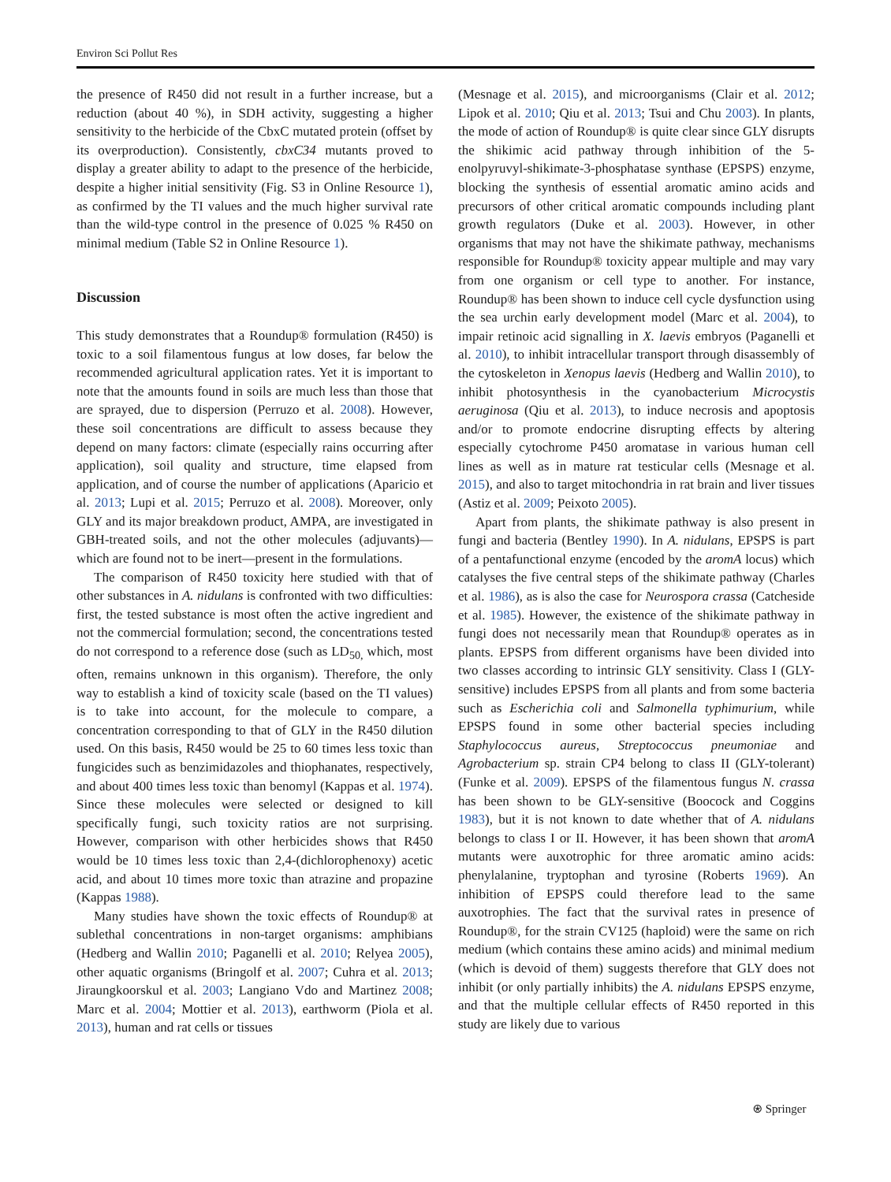Environ Sci Pollut Res
the presence of R450 did not result in a further increase, but a reduction (about 40 %), in SDH activity, suggesting a higher sensitivity to the herbicide of the CbxC mutated protein (offset by its overproduction). Consistently, cbxC34 mutants proved to display a greater ability to adapt to the presence of the herbicide, despite a higher initial sensitivity (Fig. S3 in Online Resource 1), as confirmed by the TI values and the much higher survival rate than the wild-type control in the presence of 0.025 % R450 on minimal medium (Table S2 in Online Resource 1).
Discussion
This study demonstrates that a Roundup® formulation (R450) is toxic to a soil filamentous fungus at low doses, far below the recommended agricultural application rates. Yet it is important to note that the amounts found in soils are much less than those that are sprayed, due to dispersion (Perruzo et al. 2008). However, these soil concentrations are difficult to assess because they depend on many factors: climate (especially rains occurring after application), soil quality and structure, time elapsed from application, and of course the number of applications (Aparicio et al. 2013; Lupi et al. 2015; Perruzo et al. 2008). Moreover, only GLY and its major breakdown product, AMPA, are investigated in GBH-treated soils, and not the other molecules (adjuvants)—which are found not to be inert—present in the formulations.
The comparison of R450 toxicity here studied with that of other substances in A. nidulans is confronted with two difficulties: first, the tested substance is most often the active ingredient and not the commercial formulation; second, the concentrations tested do not correspond to a reference dose (such as LD<sub>50,</sub> which, most often, remains unknown in this organism). Therefore, the only way to establish a kind of toxicity scale (based on the TI values) is to take into account, for the molecule to compare, a concentration corresponding to that of GLY in the R450 dilution used. On this basis, R450 would be 25 to 60 times less toxic than fungicides such as benzimidazoles and thiophanates, respectively, and about 400 times less toxic than benomyl (Kappas et al. 1974). Since these molecules were selected or designed to kill specifically fungi, such toxicity ratios are not surprising. However, comparison with other herbicides shows that R450 would be 10 times less toxic than 2,4-(dichlorophenoxy) acetic acid, and about 10 times more toxic than atrazine and propazine (Kappas 1988).
Many studies have shown the toxic effects of Roundup® at sublethal concentrations in non-target organisms: amphibians (Hedberg and Wallin 2010; Paganelli et al. 2010; Relyea 2005), other aquatic organisms (Bringolf et al. 2007; Cuhra et al. 2013; Jiraungkoorskul et al. 2003; Langiano Vdo and Martinez 2008; Marc et al. 2004; Mottier et al. 2013), earthworm (Piola et al. 2013), human and rat cells or tissues
(Mesnage et al. 2015), and microorganisms (Clair et al. 2012; Lipok et al. 2010; Qiu et al. 2013; Tsui and Chu 2003). In plants, the mode of action of Roundup® is quite clear since GLY disrupts the shikimic acid pathway through inhibition of the 5-enolpyruvyl-shikimate-3-phosphatase synthase (EPSPS) enzyme, blocking the synthesis of essential aromatic amino acids and precursors of other critical aromatic compounds including plant growth regulators (Duke et al. 2003). However, in other organisms that may not have the shikimate pathway, mechanisms responsible for Roundup® toxicity appear multiple and may vary from one organism or cell type to another. For instance, Roundup® has been shown to induce cell cycle dysfunction using the sea urchin early development model (Marc et al. 2004), to impair retinoic acid signalling in X. laevis embryos (Paganelli et al. 2010), to inhibit intracellular transport through disassembly of the cytoskeleton in Xenopus laevis (Hedberg and Wallin 2010), to inhibit photosynthesis in the cyanobacterium Microcystis aeruginosa (Qiu et al. 2013), to induce necrosis and apoptosis and/or to promote endocrine disrupting effects by altering especially cytochrome P450 aromatase in various human cell lines as well as in mature rat testicular cells (Mesnage et al. 2015), and also to target mitochondria in rat brain and liver tissues (Astiz et al. 2009; Peixoto 2005).
Apart from plants, the shikimate pathway is also present in fungi and bacteria (Bentley 1990). In A. nidulans, EPSPS is part of a pentafunctional enzyme (encoded by the aromA locus) which catalyses the five central steps of the shikimate pathway (Charles et al. 1986), as is also the case for Neurospora crassa (Catcheside et al. 1985). However, the existence of the shikimate pathway in fungi does not necessarily mean that Roundup® operates as in plants. EPSPS from different organisms have been divided into two classes according to intrinsic GLY sensitivity. Class I (GLY-sensitive) includes EPSPS from all plants and from some bacteria such as Escherichia coli and Salmonella typhimurium, while EPSPS found in some other bacterial species including Staphylococcus aureus, Streptococcus pneumoniae and Agrobacterium sp. strain CP4 belong to class II (GLY-tolerant) (Funke et al. 2009). EPSPS of the filamentous fungus N. crassa has been shown to be GLY-sensitive (Boocock and Coggins 1983), but it is not known to date whether that of A. nidulans belongs to class I or II. However, it has been shown that aromA mutants were auxotrophic for three aromatic amino acids: phenylalanine, tryptophan and tyrosine (Roberts 1969). An inhibition of EPSPS could therefore lead to the same auxotrophies. The fact that the survival rates in presence of Roundup®, for the strain CV125 (haploid) were the same on rich medium (which contains these amino acids) and minimal medium (which is devoid of them) suggests therefore that GLY does not inhibit (or only partially inhibits) the A. nidulans EPSPS enzyme, and that the multiple cellular effects of R450 reported in this study are likely due to various
⍟ Springer